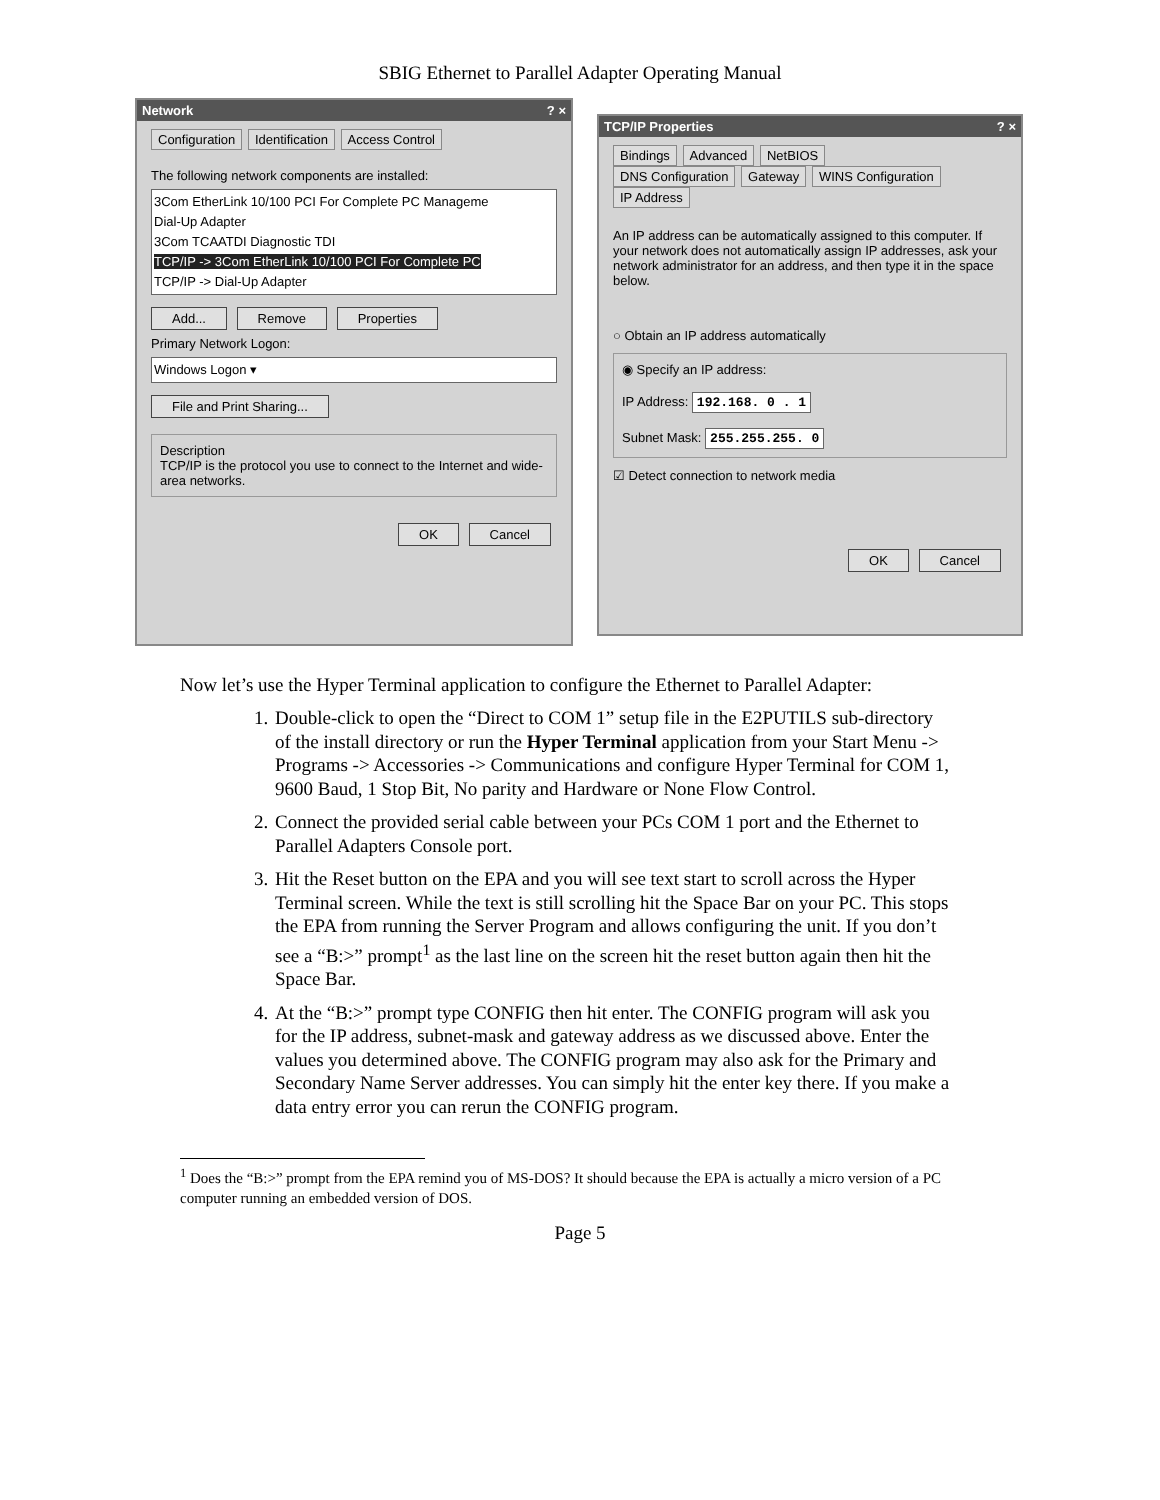SBIG Ethernet to Parallel Adapter Operating Manual
Network ? ×
Configuration Identification Access Control
The following network components are installed:
3Com EtherLink 10/100 PCI For Complete PC Manageme
Dial-Up Adapter
3Com TCAATDI Diagnostic TDI
TCP/IP -> 3Com EtherLink 10/100 PCI For Complete PC
TCP/IP -> Dial-Up Adapter
Add... Remove Properties
Primary Network Logon:
Windows Logon ▾
File and Print Sharing...
Description
TCP/IP is the protocol you use to connect to the Internet and wide-area networks.
OK Cancel
TCP/IP Properties ? ×
Bindings Advanced NetBIOS
DNS Configuration Gateway WINS Configuration IP Address
An IP address can be automatically assigned to this computer. If your network does not automatically assign IP addresses, ask your network administrator for an address, and then type it in the space below.
○ Obtain an IP address automatically
◉ Specify an IP address:
IP Address: 192.168. 0 . 1
Subnet Mask: 255.255.255. 0
☑ Detect connection to network media
OK Cancel
Now let’s use the Hyper Terminal application to configure the Ethernet to Parallel Adapter:
1. Double-click to open the “Direct to COM 1” setup file in the E2PUTILS sub-directory of the install directory or run the Hyper Terminal application from your Start Menu -> Programs -> Accessories -> Communications and configure Hyper Terminal for COM 1, 9600 Baud, 1 Stop Bit, No parity and Hardware or None Flow Control.
2. Connect the provided serial cable between your PCs COM 1 port and the Ethernet to Parallel Adapters Console port.
3. Hit the Reset button on the EPA and you will see text start to scroll across the Hyper Terminal screen. While the text is still scrolling hit the Space Bar on your PC. This stops the EPA from running the Server Program and allows configuring the unit. If you don’t see a “B:>” prompt<sup>1</sup> as the last line on the screen hit the reset button again then hit the Space Bar.
4. At the “B:>” prompt type CONFIG then hit enter. The CONFIG program will ask you for the IP address, subnet-mask and gateway address as we discussed above. Enter the values you determined above. The CONFIG program may also ask for the Primary and Secondary Name Server addresses. You can simply hit the enter key there. If you make a data entry error you can rerun the CONFIG program.
<sup>1</sup> Does the “B:>” prompt from the EPA remind you of MS-DOS? It should because the EPA is actually a micro version of a PC computer running an embedded version of DOS.
Page 5